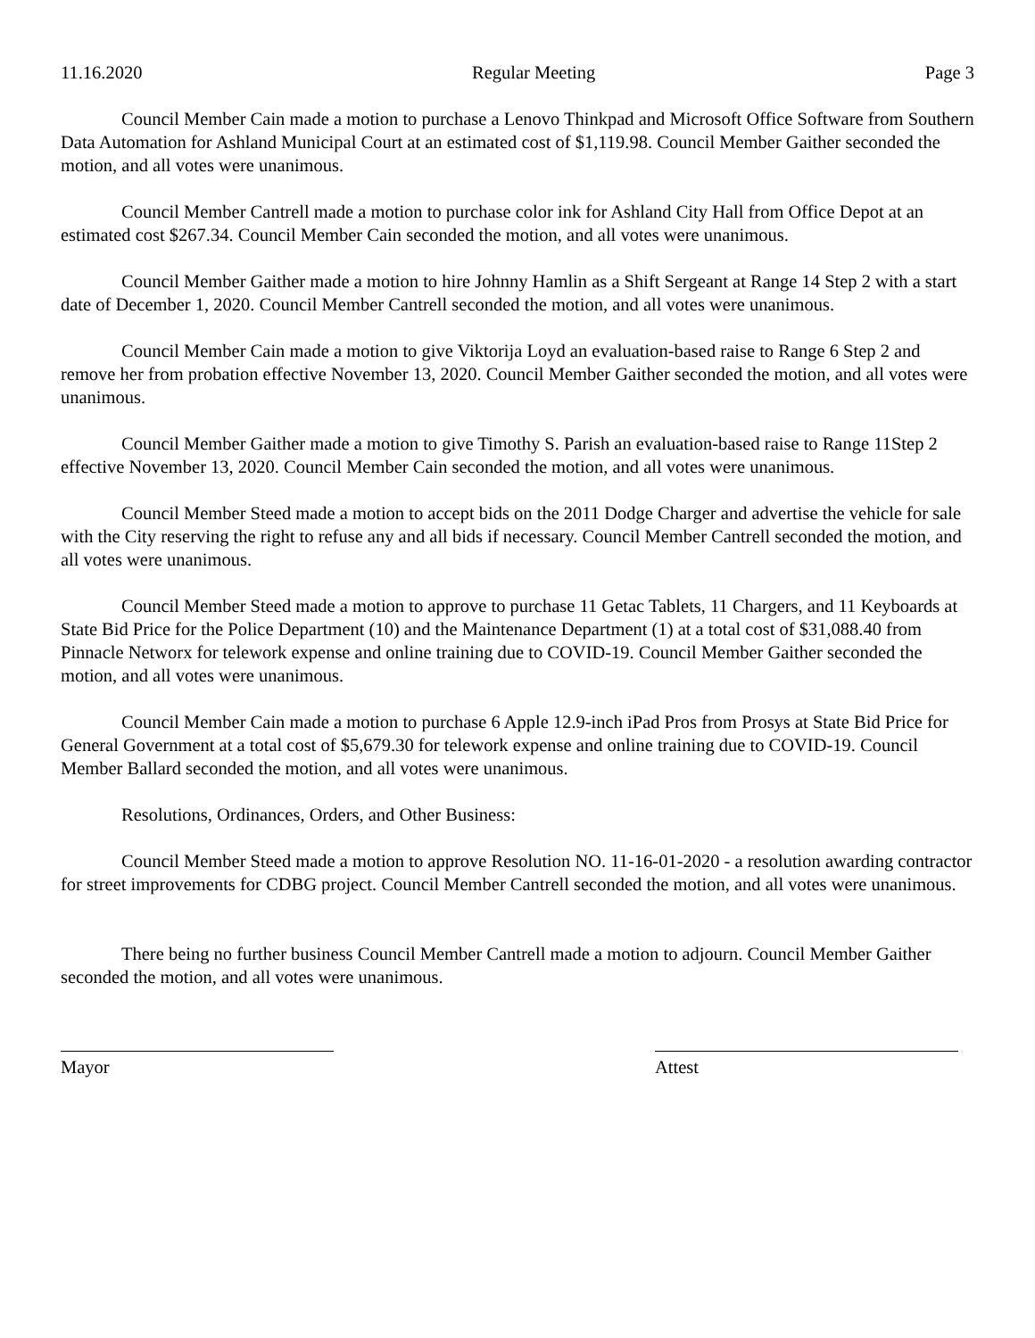11.16.2020 Regular Meeting Page 3
Council Member Cain made a motion to purchase a Lenovo Thinkpad and Microsoft Office Software from Southern Data Automation for Ashland Municipal Court at an estimated cost of $1,119.98. Council Member Gaither seconded the motion, and all votes were unanimous.
Council Member Cantrell made a motion to purchase color ink for Ashland City Hall from Office Depot at an estimated cost $267.34. Council Member Cain seconded the motion, and all votes were unanimous.
Council Member Gaither made a motion to hire Johnny Hamlin as a Shift Sergeant at Range 14 Step 2 with a start date of December 1, 2020. Council Member Cantrell seconded the motion, and all votes were unanimous.
Council Member Cain made a motion to give Viktorija Loyd an evaluation-based raise to Range 6 Step 2 and remove her from probation effective November 13, 2020. Council Member Gaither seconded the motion, and all votes were unanimous.
Council Member Gaither made a motion to give Timothy S. Parish an evaluation-based raise to Range 11Step 2 effective November 13, 2020. Council Member Cain seconded the motion, and all votes were unanimous.
Council Member Steed made a motion to accept bids on the 2011 Dodge Charger and advertise the vehicle for sale with the City reserving the right to refuse any and all bids if necessary. Council Member Cantrell seconded the motion, and all votes were unanimous.
Council Member Steed made a motion to approve to purchase 11 Getac Tablets, 11 Chargers, and 11 Keyboards at State Bid Price for the Police Department (10) and the Maintenance Department (1) at a total cost of $31,088.40 from Pinnacle Networx for telework expense and online training due to COVID-19. Council Member Gaither seconded the motion, and all votes were unanimous.
Council Member Cain made a motion to purchase 6 Apple 12.9-inch iPad Pros from Prosys at State Bid Price for General Government at a total cost of $5,679.30 for telework expense and online training due to COVID-19. Council Member Ballard seconded the motion, and all votes were unanimous.
Resolutions, Ordinances, Orders, and Other Business:
Council Member Steed made a motion to approve Resolution NO. 11-16-01-2020 - a resolution awarding contractor for street improvements for CDBG project. Council Member Cantrell seconded the motion, and all votes were unanimous.
There being no further business Council Member Cantrell made a motion to adjourn. Council Member Gaither seconded the motion, and all votes were unanimous.
Mayor Attest